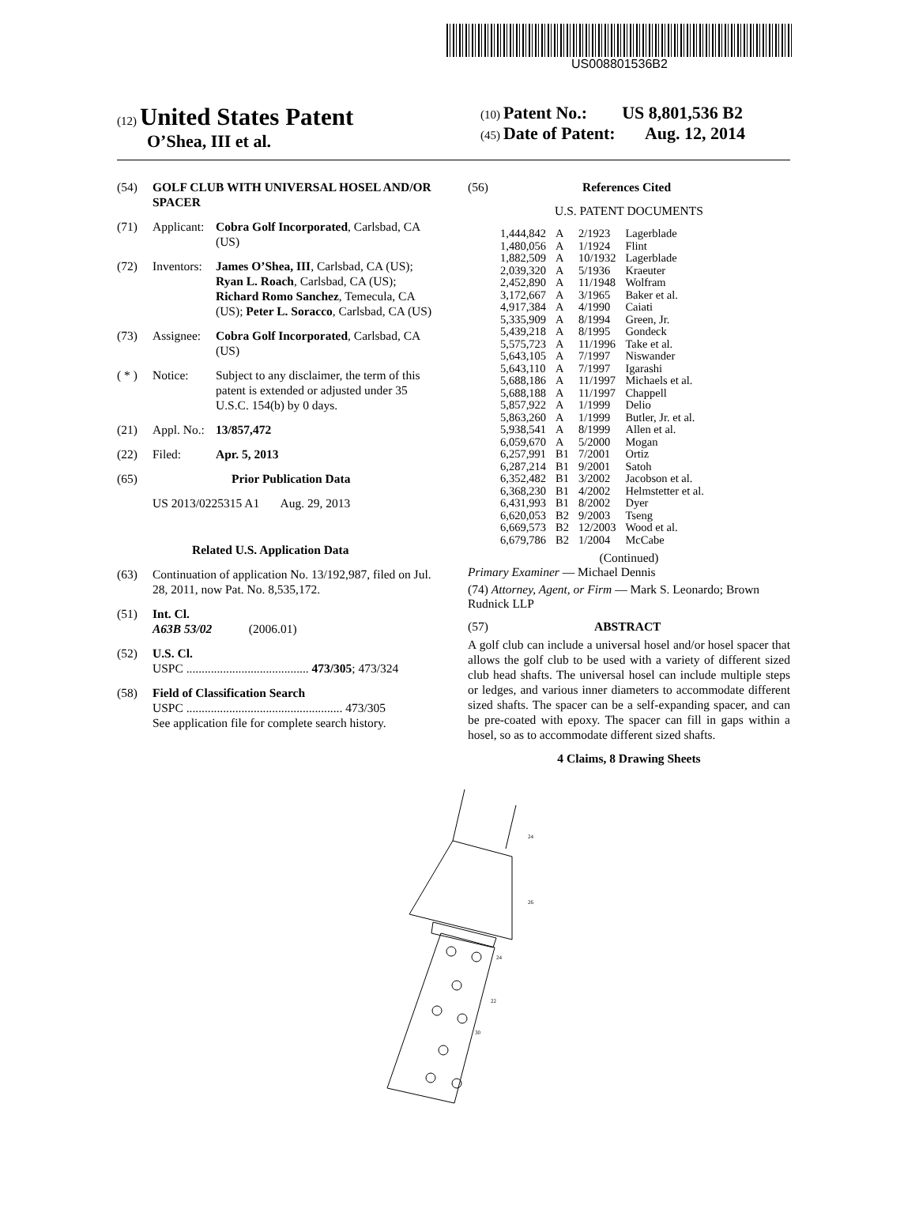US008801536B2
(12) United States Patent
O’Shea, III et al.
(10) Patent No.: US 8,801,536 B2
(45) Date of Patent: Aug. 12, 2014
(54) GOLF CLUB WITH UNIVERSAL HOSEL AND/OR SPACER
(71) Applicant: Cobra Golf Incorporated, Carlsbad, CA (US)
(72) Inventors: James O’Shea, III, Carlsbad, CA (US); Ryan L. Roach, Carlsbad, CA (US); Richard Romo Sanchez, Temecula, CA (US); Peter L. Soracco, Carlsbad, CA (US)
(73) Assignee: Cobra Golf Incorporated, Carlsbad, CA (US)
( * ) Notice: Subject to any disclaimer, the term of this patent is extended or adjusted under 35 U.S.C. 154(b) by 0 days.
(21) Appl. No.: 13/857,472
(22) Filed: Apr. 5, 2013
(65) Prior Publication Data
US 2013/0225315 A1 Aug. 29, 2013
Related U.S. Application Data
(63) Continuation of application No. 13/192,987, filed on Jul. 28, 2011, now Pat. No. 8,535,172.
(51) Int. Cl.
A63B 53/02 (2006.01)
(52) U.S. Cl.
USPC ........................................ 473/305; 473/324
(58) Field of Classification Search
USPC ................................................... 473/305
See application file for complete search history.
(56) References Cited
U.S. PATENT DOCUMENTS
| 1,444,842 | A | 2/1923 | Lagerblade |
| 1,480,056 | A | 1/1924 | Flint |
| 1,882,509 | A | 10/1932 | Lagerblade |
| 2,039,320 | A | 5/1936 | Kraeuter |
| 2,452,890 | A | 11/1948 | Wolfram |
| 3,172,667 | A | 3/1965 | Baker et al. |
| 4,917,384 | A | 4/1990 | Caiati |
| 5,335,909 | A | 8/1994 | Green, Jr. |
| 5,439,218 | A | 8/1995 | Gondeck |
| 5,575,723 | A | 11/1996 | Take et al. |
| 5,643,105 | A | 7/1997 | Niswander |
| 5,643,110 | A | 7/1997 | Igarashi |
| 5,688,186 | A | 11/1997 | Michaels et al. |
| 5,688,188 | A | 11/1997 | Chappell |
| 5,857,922 | A | 1/1999 | Delio |
| 5,863,260 | A | 1/1999 | Butler, Jr. et al. |
| 5,938,541 | A | 8/1999 | Allen et al. |
| 6,059,670 | A | 5/2000 | Mogan |
| 6,257,991 | B1 | 7/2001 | Ortiz |
| 6,287,214 | B1 | 9/2001 | Satoh |
| 6,352,482 | B1 | 3/2002 | Jacobson et al. |
| 6,368,230 | B1 | 4/2002 | Helmstetter et al. |
| 6,431,993 | B1 | 8/2002 | Dyer |
| 6,620,053 | B2 | 9/2003 | Tseng |
| 6,669,573 | B2 | 12/2003 | Wood et al. |
| 6,679,786 | B2 | 1/2004 | McCabe |
(Continued)
Primary Examiner — Michael Dennis
(74) Attorney, Agent, or Firm — Mark S. Leonardo; Brown Rudnick LLP
(57) ABSTRACT
A golf club can include a universal hosel and/or hosel spacer that allows the golf club to be used with a variety of different sized club head shafts. The universal hosel can include multiple steps or ledges, and various inner diameters to accommodate different sized shafts. The spacer can be a self-expanding spacer, and can be pre-coated with epoxy. The spacer can fill in gaps within a hosel, so as to accommodate different sized shafts.
4 Claims, 8 Drawing Sheets
24
26
24
22
30